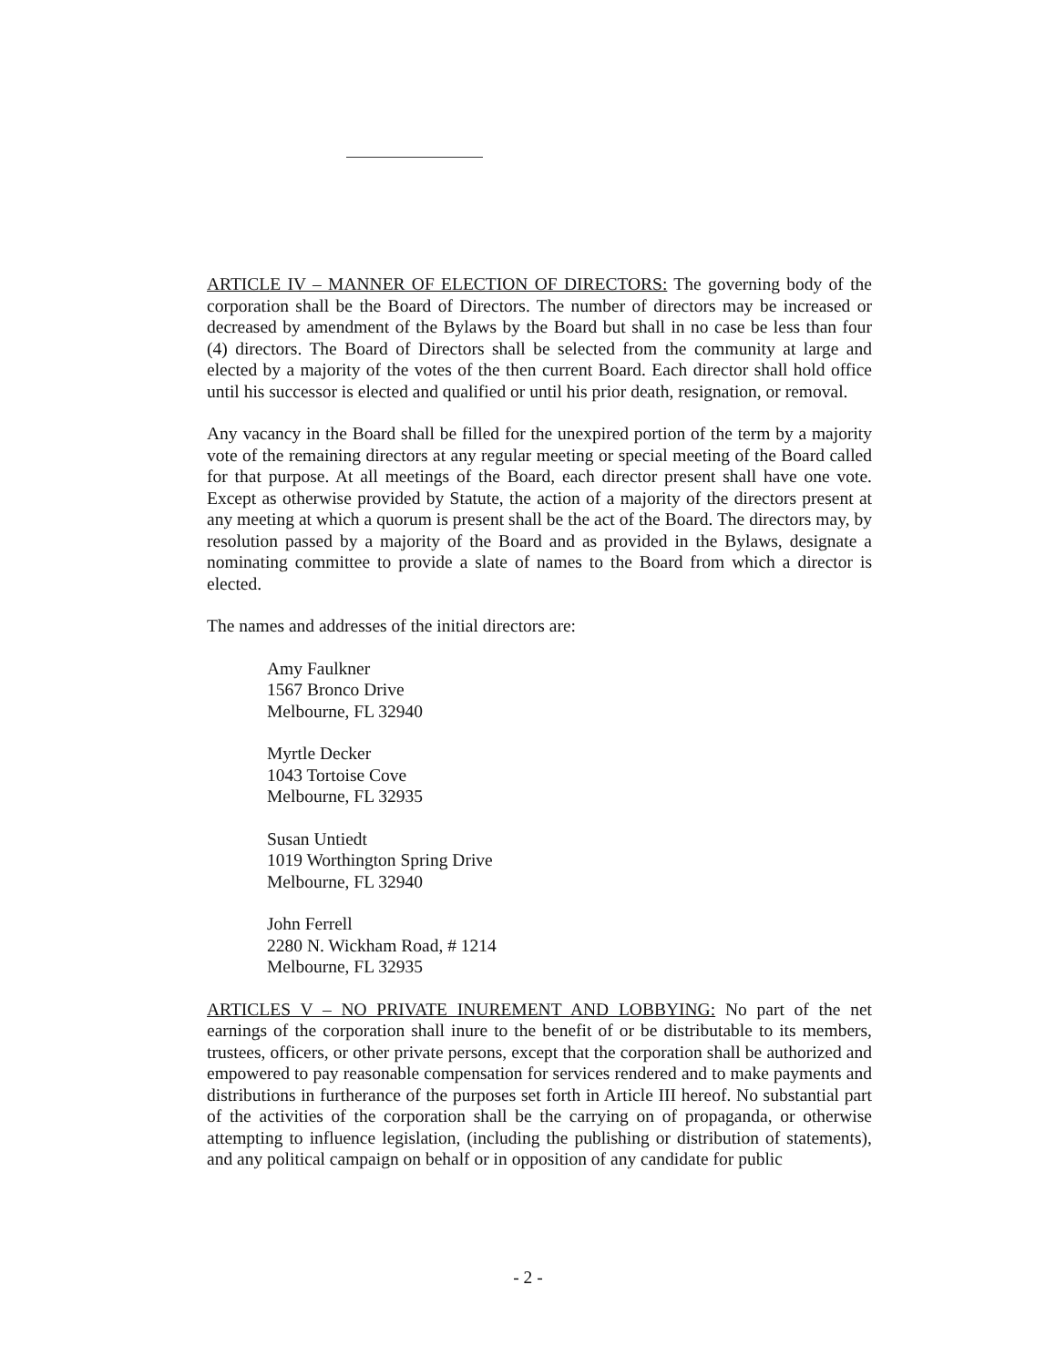ARTICLE IV – MANNER OF ELECTION OF DIRECTORS: The governing body of the corporation shall be the Board of Directors. The number of directors may be increased or decreased by amendment of the Bylaws by the Board but shall in no case be less than four (4) directors. The Board of Directors shall be selected from the community at large and elected by a majority of the votes of the then current Board. Each director shall hold office until his successor is elected and qualified or until his prior death, resignation, or removal.
Any vacancy in the Board shall be filled for the unexpired portion of the term by a majority vote of the remaining directors at any regular meeting or special meeting of the Board called for that purpose. At all meetings of the Board, each director present shall have one vote. Except as otherwise provided by Statute, the action of a majority of the directors present at any meeting at which a quorum is present shall be the act of the Board. The directors may, by resolution passed by a majority of the Board and as provided in the Bylaws, designate a nominating committee to provide a slate of names to the Board from which a director is elected.
The names and addresses of the initial directors are:
Amy Faulkner
1567 Bronco Drive
Melbourne, FL 32940
Myrtle Decker
1043 Tortoise Cove
Melbourne, FL 32935
Susan Untiedt
1019 Worthington Spring Drive
Melbourne, FL 32940
John Ferrell
2280 N. Wickham Road, # 1214
Melbourne, FL 32935
ARTICLES V – NO PRIVATE INUREMENT AND LOBBYING: No part of the net earnings of the corporation shall inure to the benefit of or be distributable to its members, trustees, officers, or other private persons, except that the corporation shall be authorized and empowered to pay reasonable compensation for services rendered and to make payments and distributions in furtherance of the purposes set forth in Article III hereof. No substantial part of the activities of the corporation shall be the carrying on of propaganda, or otherwise attempting to influence legislation, (including the publishing or distribution of statements), and any political campaign on behalf or in opposition of any candidate for public
- 2 -